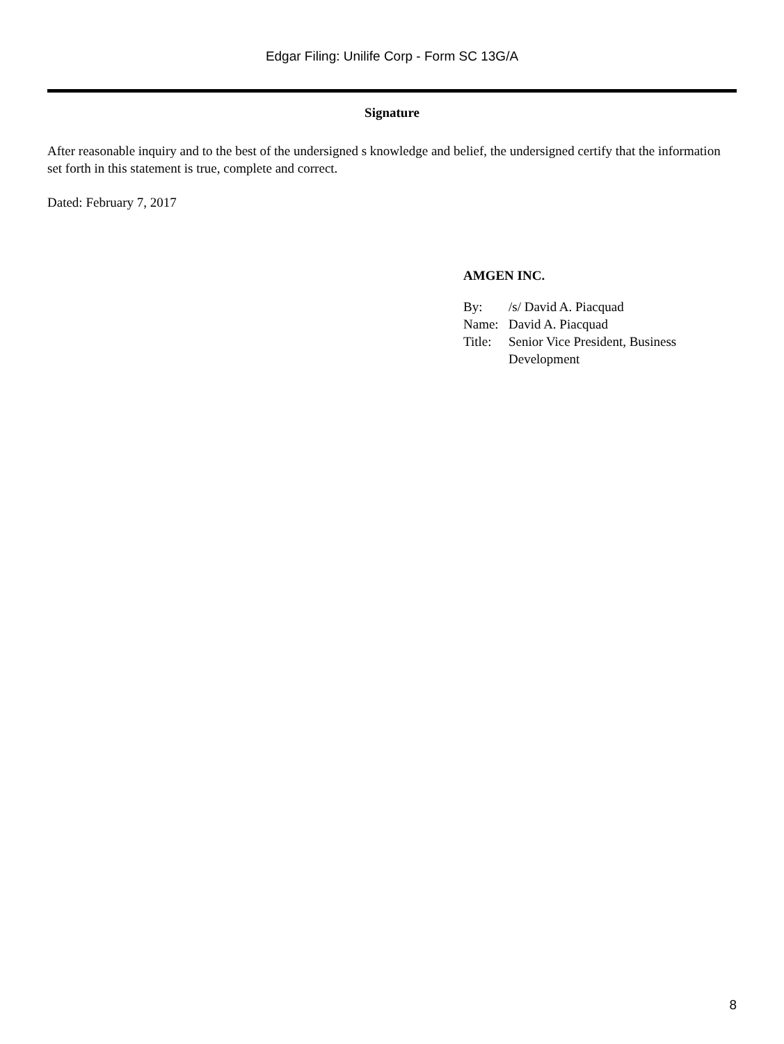Edgar Filing: Unilife Corp - Form SC 13G/A
Signature
After reasonable inquiry and to the best of the undersigned s knowledge and belief, the undersigned certify that the information set forth in this statement is true, complete and correct.
Dated: February 7, 2017
AMGEN INC.
| By: | /s/ David A. Piacquad |
| Name: | David A. Piacquad |
| Title: | Senior Vice President, Business Development |
8